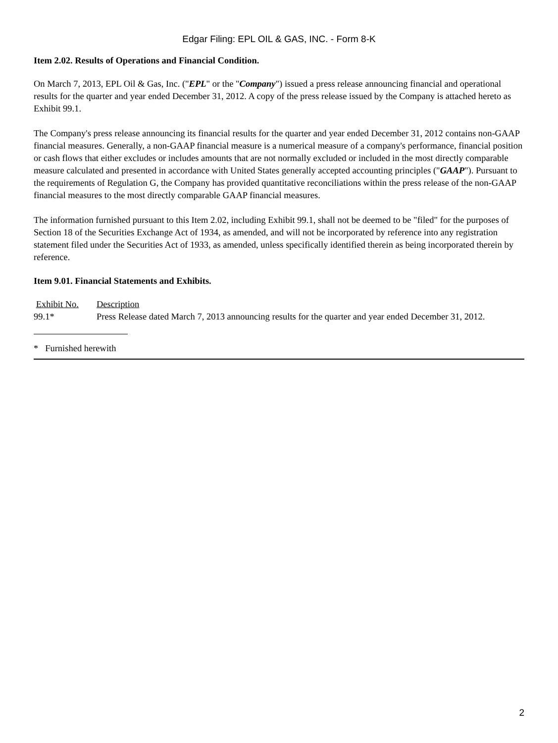Edgar Filing: EPL OIL & GAS, INC. - Form 8-K
Item 2.02. Results of Operations and Financial Condition.
On March 7, 2013, EPL Oil & Gas, Inc. ("EPL" or the "Company") issued a press release announcing financial and operational results for the quarter and year ended December 31, 2012. A copy of the press release issued by the Company is attached hereto as Exhibit 99.1.
The Company's press release announcing its financial results for the quarter and year ended December 31, 2012 contains non-GAAP financial measures. Generally, a non-GAAP financial measure is a numerical measure of a company's performance, financial position or cash flows that either excludes or includes amounts that are not normally excluded or included in the most directly comparable measure calculated and presented in accordance with United States generally accepted accounting principles ("GAAP"). Pursuant to the requirements of Regulation G, the Company has provided quantitative reconciliations within the press release of the non-GAAP financial measures to the most directly comparable GAAP financial measures.
The information furnished pursuant to this Item 2.02, including Exhibit 99.1, shall not be deemed to be "filed" for the purposes of Section 18 of the Securities Exchange Act of 1934, as amended, and will not be incorporated by reference into any registration statement filed under the Securities Act of 1933, as amended, unless specifically identified therein as being incorporated therein by reference.
Item 9.01. Financial Statements and Exhibits.
| Exhibit No. | Description |
| 99.1* | Press Release dated March 7, 2013 announcing results for the quarter and year ended December 31, 2012. |
* Furnished herewith
2